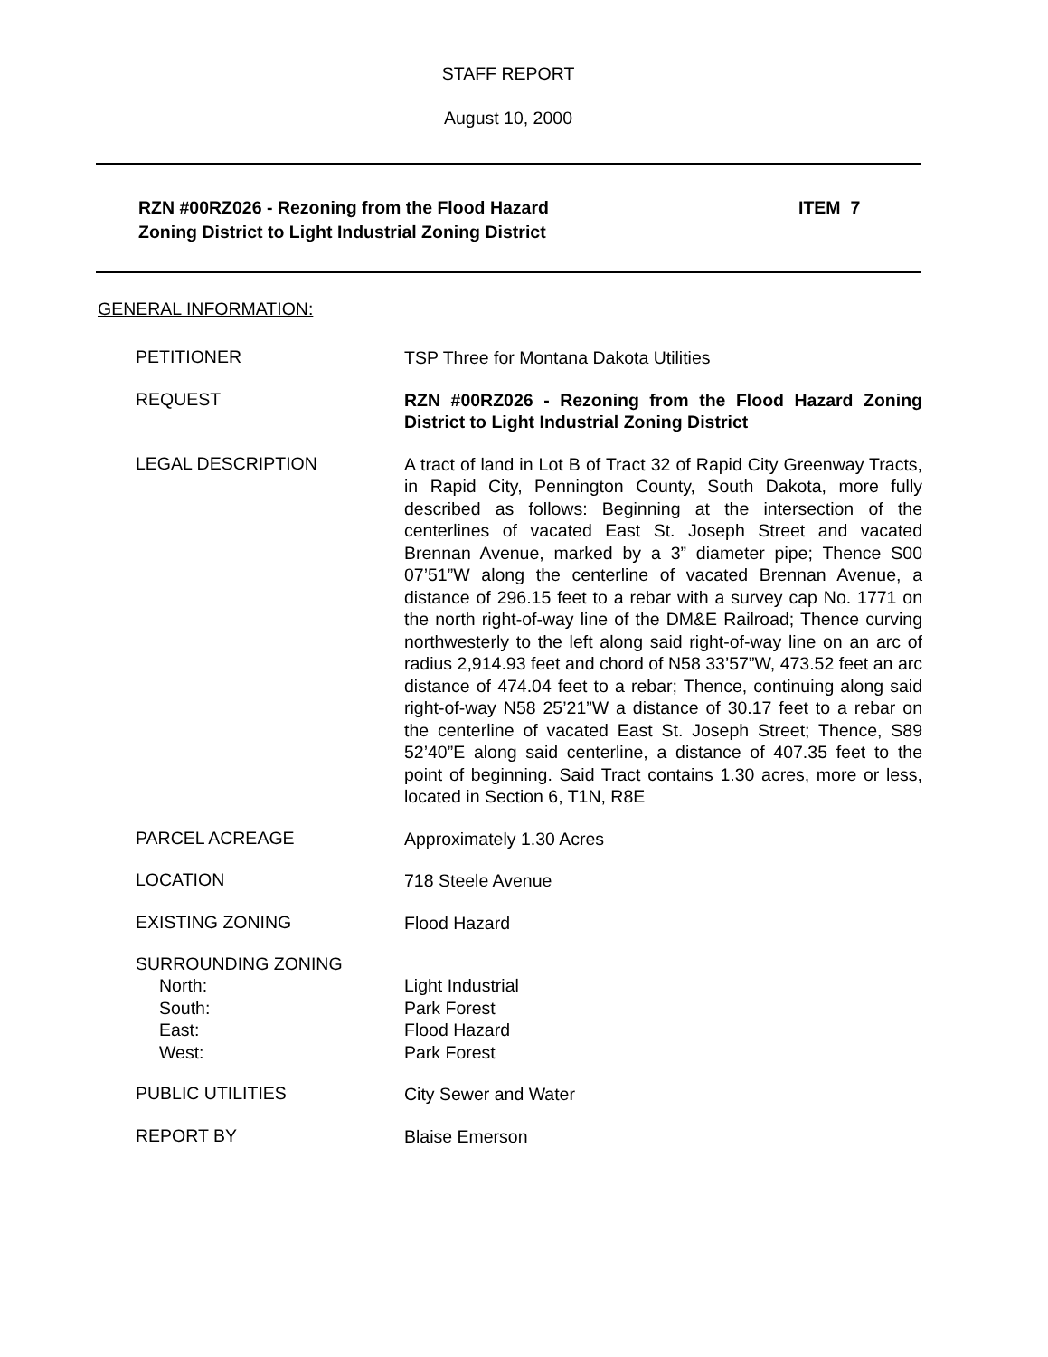STAFF REPORT
August 10, 2000
RZN #00RZ026 - Rezoning from the Flood Hazard
Zoning District to Light Industrial Zoning District
ITEM 7
GENERAL INFORMATION:
PETITIONER
TSP Three for Montana Dakota Utilities
REQUEST
RZN #00RZ026 - Rezoning from the Flood Hazard Zoning District to Light Industrial Zoning District
LEGAL DESCRIPTION
A tract of land in Lot B of Tract 32 of Rapid City Greenway Tracts, in Rapid City, Pennington County, South Dakota, more fully described as follows: Beginning at the intersection of the centerlines of vacated East St. Joseph Street and vacated Brennan Avenue, marked by a 3” diameter pipe; Thence S00 07’51”W along the centerline of vacated Brennan Avenue, a distance of 296.15 feet to a rebar with a survey cap No. 1771 on the north right-of-way line of the DM&E Railroad; Thence curving northwesterly to the left along said right-of-way line on an arc of radius 2,914.93 feet and chord of N58 33’57”W, 473.52 feet an arc distance of 474.04 feet to a rebar; Thence, continuing along said right-of-way N58 25’21”W a distance of 30.17 feet to a rebar on the centerline of vacated East St. Joseph Street; Thence, S89 52’40”E along said centerline, a distance of 407.35 feet to the point of beginning. Said Tract contains 1.30 acres, more or less, located in Section 6, T1N, R8E
PARCEL ACREAGE
Approximately 1.30 Acres
LOCATION
718 Steele Avenue
EXISTING ZONING
Flood Hazard
SURROUNDING ZONING
North:
South:
East:
West:
Light Industrial
Park Forest
Flood Hazard
Park Forest
PUBLIC UTILITIES
City Sewer and Water
REPORT BY
Blaise Emerson